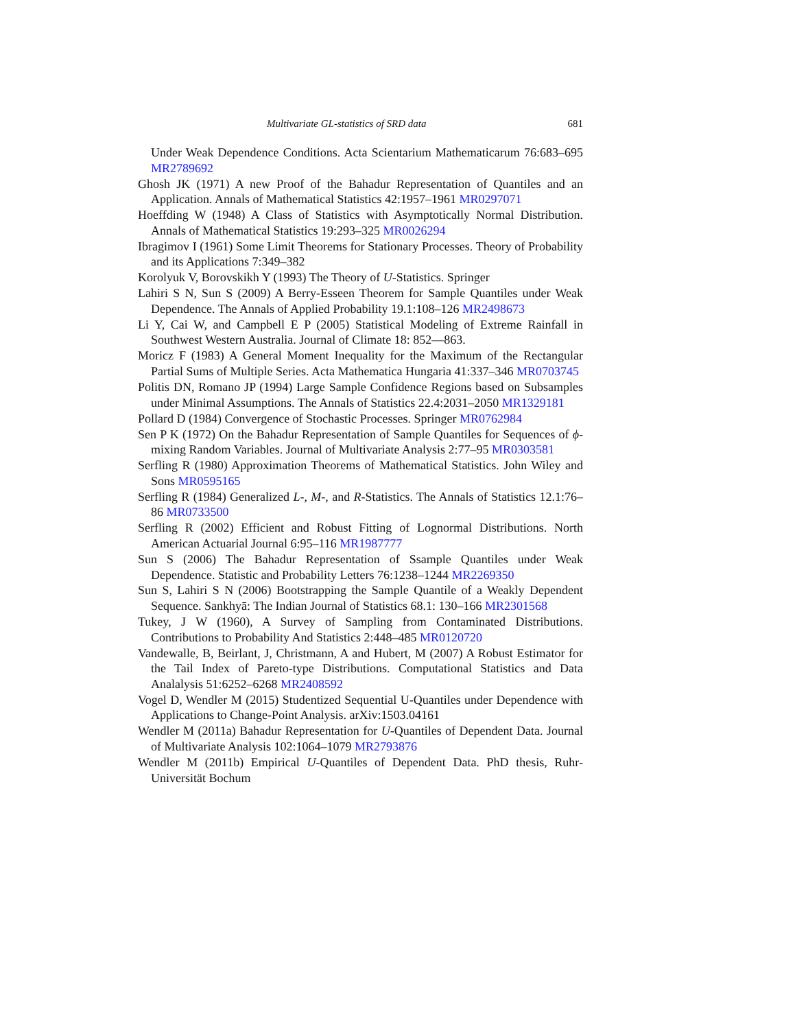Multivariate GL-statistics of SRD data 681
Under Weak Dependence Conditions. Acta Scientarium Mathematicarum 76:683–695 MR2789692
Ghosh JK (1971) A new Proof of the Bahadur Representation of Quantiles and an Application. Annals of Mathematical Statistics 42:1957–1961 MR0297071
Hoeffding W (1948) A Class of Statistics with Asymptotically Normal Distribution. Annals of Mathematical Statistics 19:293–325 MR0026294
Ibragimov I (1961) Some Limit Theorems for Stationary Processes. Theory of Probability and its Applications 7:349–382
Korolyuk V, Borovskikh Y (1993) The Theory of U-Statistics. Springer
Lahiri S N, Sun S (2009) A Berry-Esseen Theorem for Sample Quantiles under Weak Dependence. The Annals of Applied Probability 19.1:108–126 MR2498673
Li Y, Cai W, and Campbell E P (2005) Statistical Modeling of Extreme Rainfall in Southwest Western Australia. Journal of Climate 18: 852—863.
Moricz F (1983) A General Moment Inequality for the Maximum of the Rectangular Partial Sums of Multiple Series. Acta Mathematica Hungaria 41:337–346 MR0703745
Politis DN, Romano JP (1994) Large Sample Confidence Regions based on Subsamples under Minimal Assumptions. The Annals of Statistics 22.4:2031–2050 MR1329181
Pollard D (1984) Convergence of Stochastic Processes. Springer MR0762984
Sen P K (1972) On the Bahadur Representation of Sample Quantiles for Sequences of ϕ-mixing Random Variables. Journal of Multivariate Analysis 2:77–95 MR0303581
Serfling R (1980) Approximation Theorems of Mathematical Statistics. John Wiley and Sons MR0595165
Serfling R (1984) Generalized L-, M-, and R-Statistics. The Annals of Statistics 12.1:76–86 MR0733500
Serfling R (2002) Efficient and Robust Fitting of Lognormal Distributions. North American Actuarial Journal 6:95–116 MR1987777
Sun S (2006) The Bahadur Representation of Ssample Quantiles under Weak Dependence. Statistic and Probability Letters 76:1238–1244 MR2269350
Sun S, Lahiri S N (2006) Bootstrapping the Sample Quantile of a Weakly Dependent Sequence. Sankhyā: The Indian Journal of Statistics 68.1: 130–166 MR2301568
Tukey, J W (1960), A Survey of Sampling from Contaminated Distributions. Contributions to Probability And Statistics 2:448–485 MR0120720
Vandewalle, B, Beirlant, J, Christmann, A and Hubert, M (2007) A Robust Estimator for the Tail Index of Pareto-type Distributions. Computational Statistics and Data Analalysis 51:6252–6268 MR2408592
Vogel D, Wendler M (2015) Studentized Sequential U-Quantiles under Dependence with Applications to Change-Point Analysis. arXiv:1503.04161
Wendler M (2011a) Bahadur Representation for U-Quantiles of Dependent Data. Journal of Multivariate Analysis 102:1064–1079 MR2793876
Wendler M (2011b) Empirical U-Quantiles of Dependent Data. PhD thesis, Ruhr-Universität Bochum